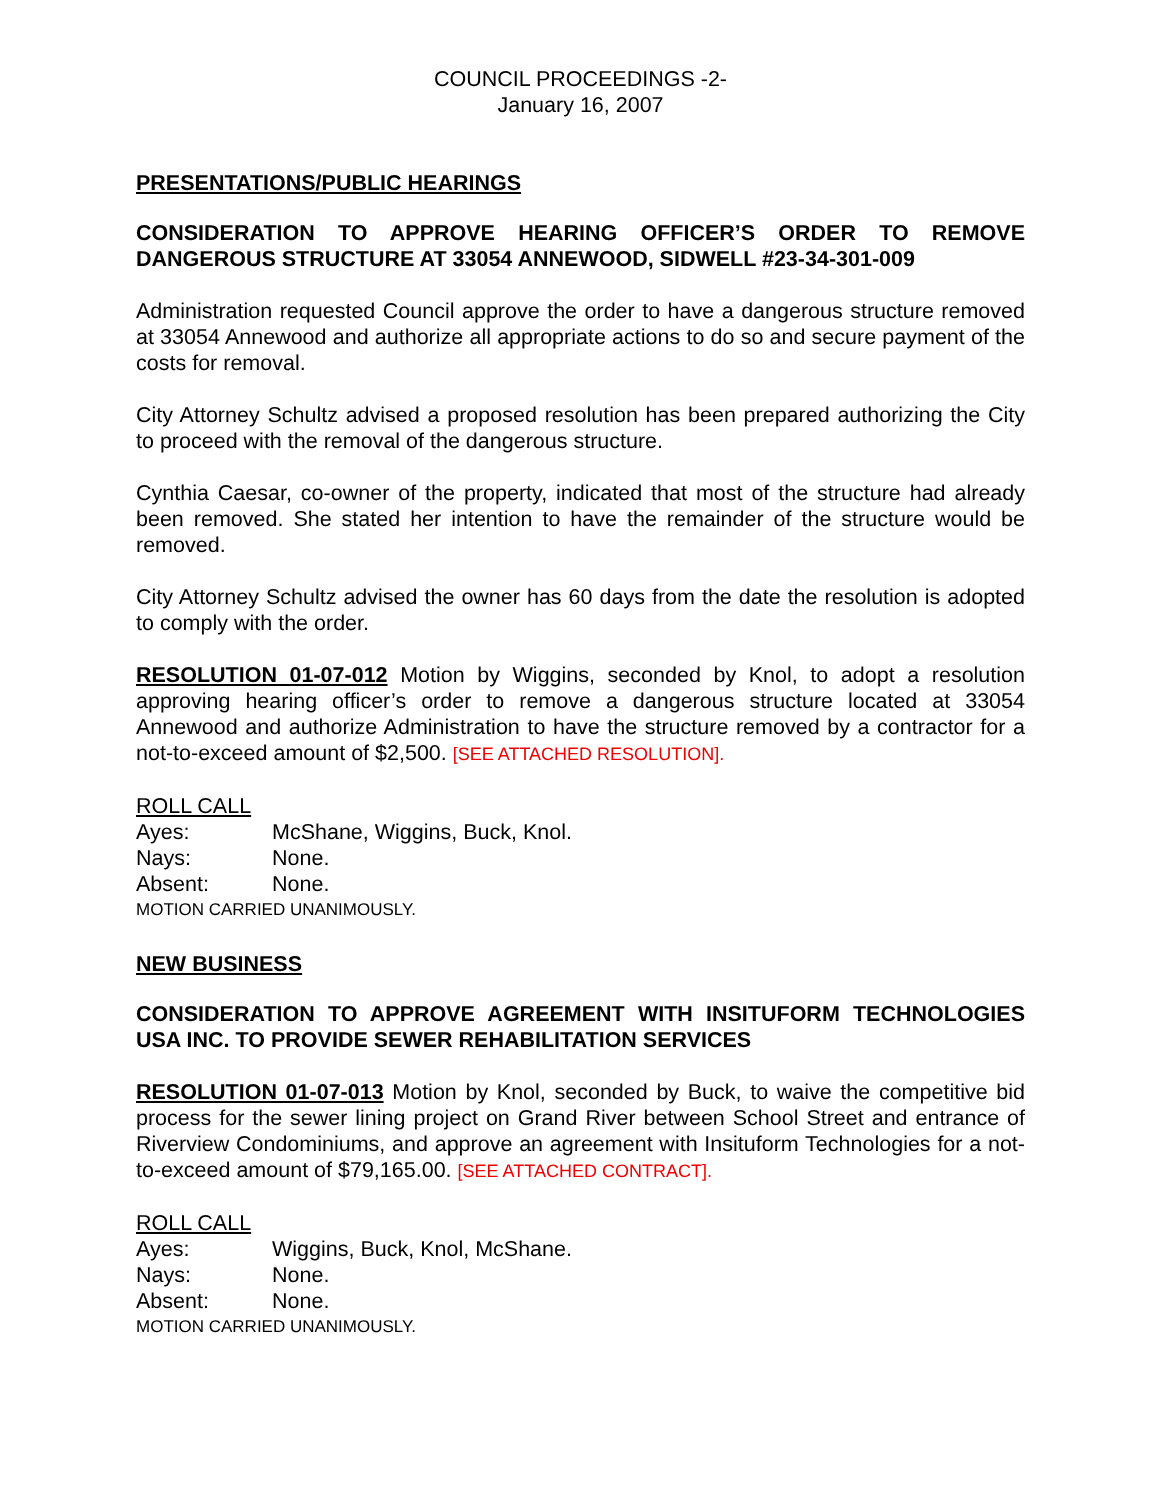COUNCIL PROCEEDINGS -2-
January 16, 2007
PRESENTATIONS/PUBLIC HEARINGS
CONSIDERATION TO APPROVE HEARING OFFICER’S ORDER TO REMOVE DANGEROUS STRUCTURE AT 33054 ANNEWOOD, SIDWELL #23-34-301-009
Administration requested Council approve the order to have a dangerous structure removed at 33054 Annewood and authorize all appropriate actions to do so and secure payment of the costs for removal.
City Attorney Schultz advised a proposed resolution has been prepared authorizing the City to proceed with the removal of the dangerous structure.
Cynthia Caesar, co-owner of the property, indicated that most of the structure had already been removed. She stated her intention to have the remainder of the structure would be removed.
City Attorney Schultz advised the owner has 60 days from the date the resolution is adopted to comply with the order.
RESOLUTION 01-07-012 Motion by Wiggins, seconded by Knol, to adopt a resolution approving hearing officer’s order to remove a dangerous structure located at 33054 Annewood and authorize Administration to have the structure removed by a contractor for a not-to-exceed amount of $2,500. [SEE ATTACHED RESOLUTION].
ROLL CALL
Ayes: McShane, Wiggins, Buck, Knol.
Nays: None.
Absent: None.
MOTION CARRIED UNANIMOUSLY.
NEW BUSINESS
CONSIDERATION TO APPROVE AGREEMENT WITH INSITUFORM TECHNOLOGIES USA INC. TO PROVIDE SEWER REHABILITATION SERVICES
RESOLUTION 01-07-013 Motion by Knol, seconded by Buck, to waive the competitive bid process for the sewer lining project on Grand River between School Street and entrance of Riverview Condominiums, and approve an agreement with Insituform Technologies for a not-to-exceed amount of $79,165.00. [SEE ATTACHED CONTRACT].
ROLL CALL
Ayes: Wiggins, Buck, Knol, McShane.
Nays: None.
Absent: None.
MOTION CARRIED UNANIMOUSLY.